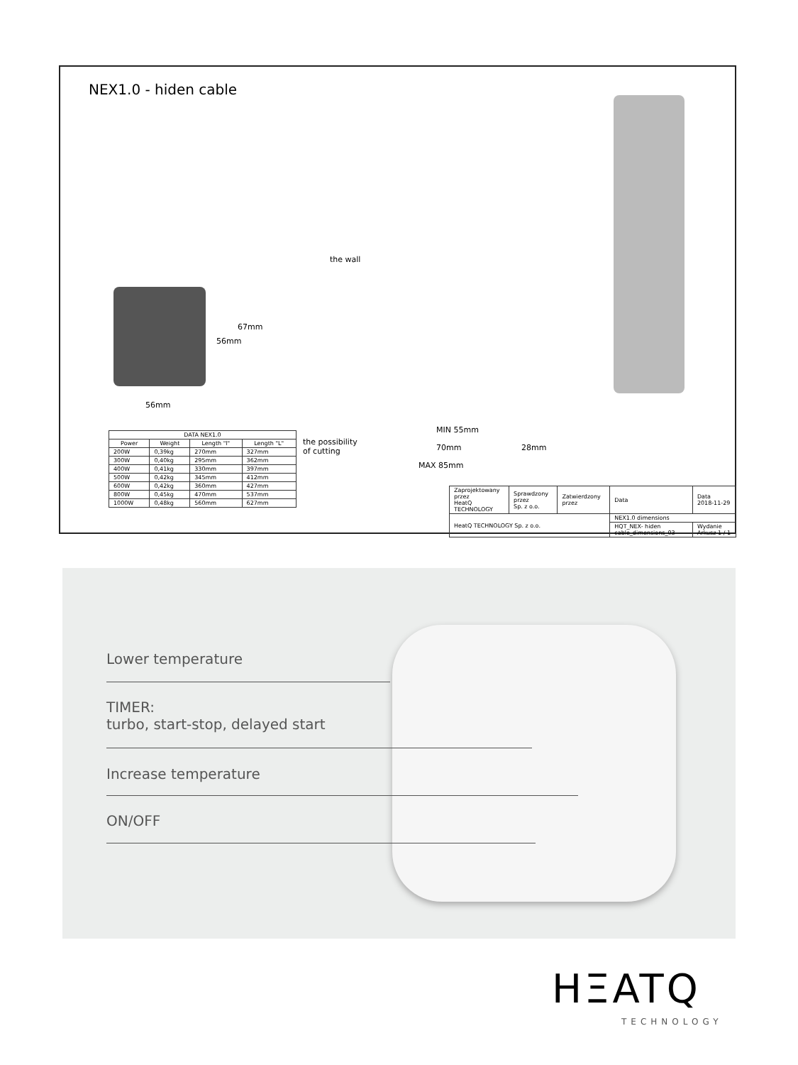NEX1.0 - hiden cable
56mm
56mm
67mm
the wall
MIN 55mm
70mm 28mm
MAX 85mm
the possibility
of cutting
| DATA NEX1.0 | | | |
| --- | --- | --- | --- |
| Power | Weight | Length "l" | Length "L" |
| 200W | 0,39kg | 270mm | 327mm |
| 300W | 0,40kg | 295mm | 362mm |
| 400W | 0,41kg | 330mm | 397mm |
| 500W | 0,42kg | 345mm | 412mm |
| 600W | 0,42kg | 360mm | 427mm |
| 800W | 0,45kg | 470mm | 537mm |
| 1000W | 0,48kg | 560mm | 627mm |
| Zaprojektowany przez HeatQ TECHNOLOGY | Sprawdzony przez Sp. z o.o. | Zatwierdzony przez | Data | Data 2018-11-29 |
| HeatQ TECHNOLOGY Sp. z o.o. | | | NEX1.0 dimensions | |
| | | | HQT_NEX- hiden cable_dimensions_03 | Wydanie Arkusz 1 / 1 |
Lower temperature
TIMER:
turbo, start-stop, delayed start
Increase temperature
ON/OFF
HΞATQ
TECHNOLOGY